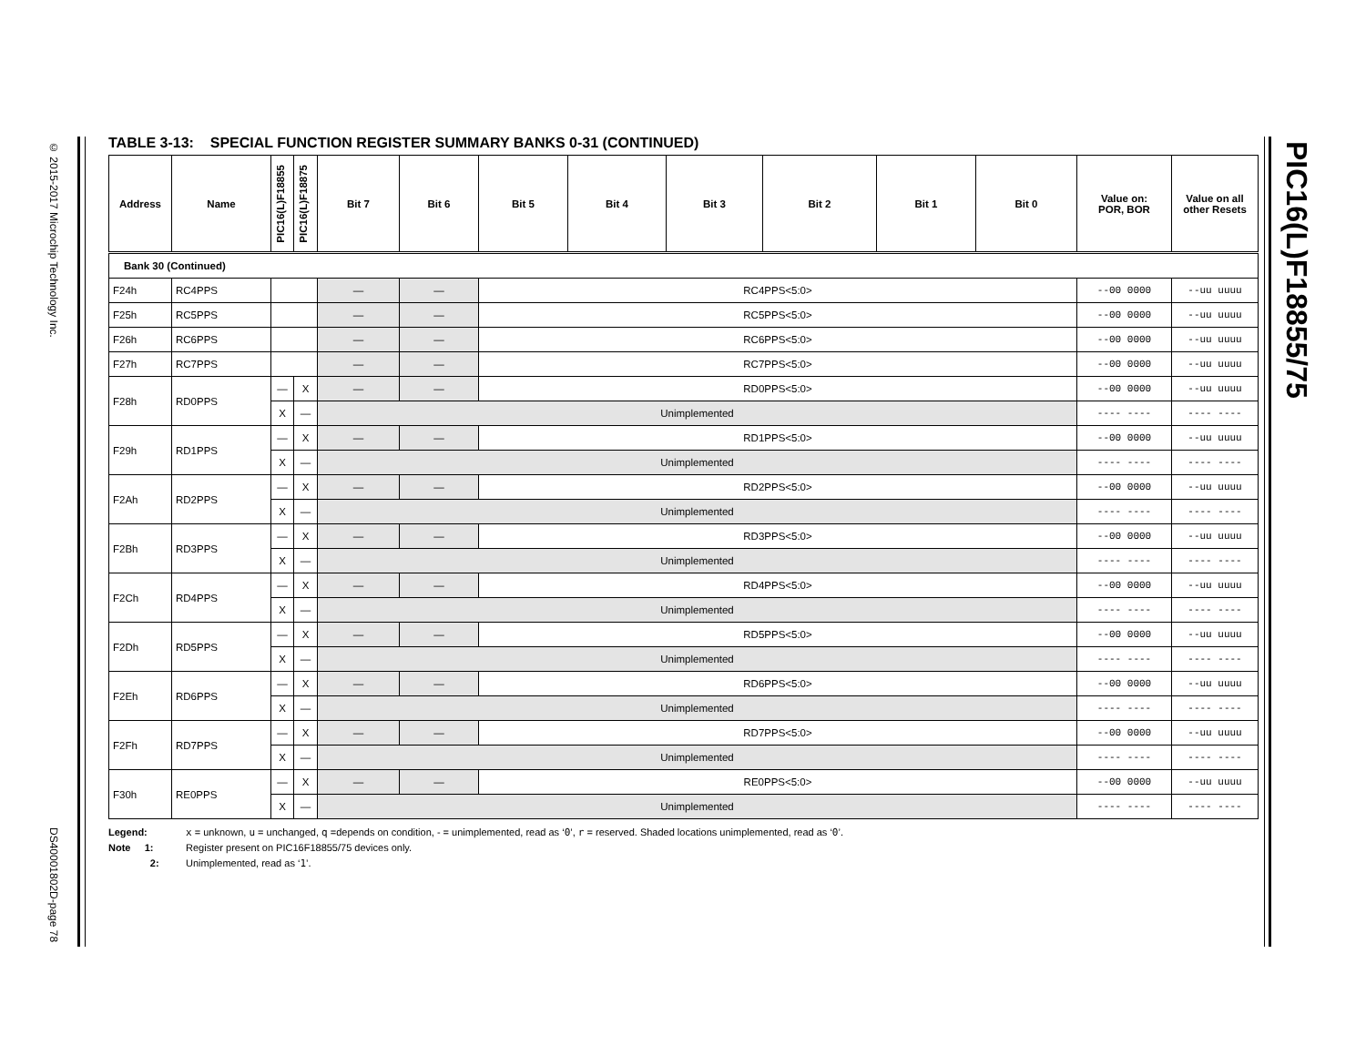© 2015-2017 Microchip Technology Inc. DS40001802D-page 78
PIC16(L)F18855/75
TABLE 3-13: SPECIAL FUNCTION REGISTER SUMMARY BANKS 0-31 (CONTINUED)
| Address | Name | PIC16(L)F18855 | PIC16(L)F18875 | Bit 7 | Bit 6 | Bit 5 | Bit 4 | Bit 3 | Bit 2 | Bit 1 | Bit 0 | Value on: POR, BOR | Value on all other Resets |
| --- | --- | --- | --- | --- | --- | --- | --- | --- | --- | --- | --- | --- | --- |
| Bank 30 (Continued) | | | | | | | | | | | | | |
| F24h | RC4PPS | | | — | — | RC4PPS<5:0> | | | | | | --00 0000 | --uu uuuu |
| F25h | RC5PPS | | | — | — | RC5PPS<5:0> | | | | | | --00 0000 | --uu uuuu |
| F26h | RC6PPS | | | — | — | RC6PPS<5:0> | | | | | | --00 0000 | --uu uuuu |
| F27h | RC7PPS | | | — | — | RC7PPS<5:0> | | | | | | --00 0000 | --uu uuuu |
| F28h | RD0PPS | — | X | — | — | RD0PPS<5:0> | | | | | | --00 0000 | --uu uuuu |
| | | X | — | Unimplemented | | | | | | | | ---- ---- | ---- ---- |
| F29h | RD1PPS | — | X | — | — | RD1PPS<5:0> | | | | | | --00 0000 | --uu uuuu |
| | | X | — | Unimplemented | | | | | | | | ---- ---- | ---- ---- |
| F2Ah | RD2PPS | — | X | — | — | RD2PPS<5:0> | | | | | | --00 0000 | --uu uuuu |
| | | X | — | Unimplemented | | | | | | | | ---- ---- | ---- ---- |
| F2Bh | RD3PPS | — | X | — | — | RD3PPS<5:0> | | | | | | --00 0000 | --uu uuuu |
| | | X | — | Unimplemented | | | | | | | | ---- ---- | ---- ---- |
| F2Ch | RD4PPS | — | X | — | — | RD4PPS<5:0> | | | | | | --00 0000 | --uu uuuu |
| | | X | — | Unimplemented | | | | | | | | ---- ---- | ---- ---- |
| F2Dh | RD5PPS | — | X | — | — | RD5PPS<5:0> | | | | | | --00 0000 | --uu uuuu |
| | | X | — | Unimplemented | | | | | | | | ---- ---- | ---- ---- |
| F2Eh | RD6PPS | — | X | — | — | RD6PPS<5:0> | | | | | | --00 0000 | --uu uuuu |
| | | X | — | Unimplemented | | | | | | | | ---- ---- | ---- ---- |
| F2Fh | RD7PPS | — | X | — | — | RD7PPS<5:0> | | | | | | --00 0000 | --uu uuuu |
| | | X | — | Unimplemented | | | | | | | | ---- ---- | ---- ---- |
| F30h | RE0PPS | — | X | — | — | RE0PPS<5:0> | | | | | | --00 0000 | --uu uuuu |
| | | X | — | Unimplemented | | | | | | | | ---- ---- | ---- ---- |
Legend: x = unknown, u = unchanged, q =depends on condition, - = unimplemented, read as ‘0’, r = reserved. Shaded locations unimplemented, read as ‘0’.
Note 1: Register present on PIC16F18855/75 devices only.
2: Unimplemented, read as ‘1’.